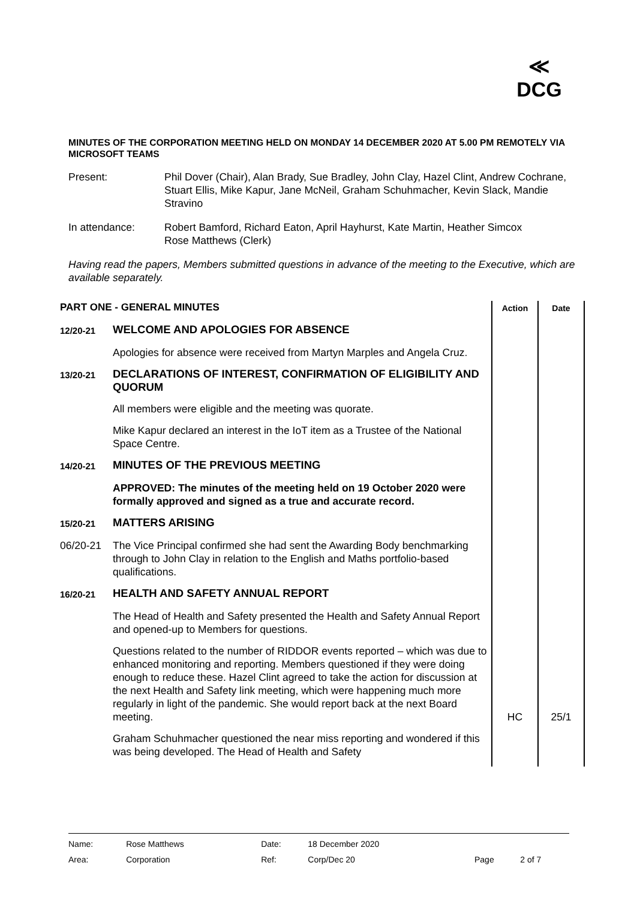≪
DCG
MINUTES OF THE CORPORATION MEETING HELD ON MONDAY 14 DECEMBER 2020 AT 5.00 PM REMOTELY VIA MICROSOFT TEAMS
Present: Phil Dover (Chair), Alan Brady, Sue Bradley, John Clay, Hazel Clint, Andrew Cochrane, Stuart Ellis, Mike Kapur, Jane McNeil, Graham Schuhmacher, Kevin Slack, Mandie Stravino
In attendance: Robert Bamford, Richard Eaton, April Hayhurst, Kate Martin, Heather Simcox
Rose Matthews (Clerk)
Having read the papers, Members submitted questions in advance of the meeting to the Executive, which are available separately.
| PART ONE - GENERAL MINUTES | | Action | Date |
| 12/20-21 | WELCOME AND APOLOGIES FOR ABSENCE | | |
| | Apologies for absence were received from Martyn Marples and Angela Cruz. | | |
| 13/20-21 | DECLARATIONS OF INTEREST, CONFIRMATION OF ELIGIBILITY AND QUORUM | | |
| | All members were eligible and the meeting was quorate. | | |
| | Mike Kapur declared an interest in the IoT item as a Trustee of the National Space Centre. | | |
| 14/20-21 | MINUTES OF THE PREVIOUS MEETING | | |
| | APPROVED: The minutes of the meeting held on 19 October 2020 were formally approved and signed as a true and accurate record. | | |
| 15/20-21 | MATTERS ARISING | | |
| 06/20-21 | The Vice Principal confirmed she had sent the Awarding Body benchmarking through to John Clay in relation to the English and Maths portfolio-based qualifications. | | |
| 16/20-21 | HEALTH AND SAFETY ANNUAL REPORT | | |
| | The Head of Health and Safety presented the Health and Safety Annual Report and opened-up to Members for questions. | | |
| | Questions related to the number of RIDDOR events reported – which was due to enhanced monitoring and reporting. Members questioned if they were doing enough to reduce these. Hazel Clint agreed to take the action for discussion at the next Health and Safety link meeting, which were happening much more regularly in light of the pandemic. She would report back at the next Board meeting. | HC | 25/1 |
| | Graham Schuhmacher questioned the near miss reporting and wondered if this was being developed. The Head of Health and Safety | | |
| Name: | Rose Matthews | Date: | 18 December 2020 | | |
| Area: | Corporation | Ref: | Corp/Dec 20 | Page | 2 of 7 |